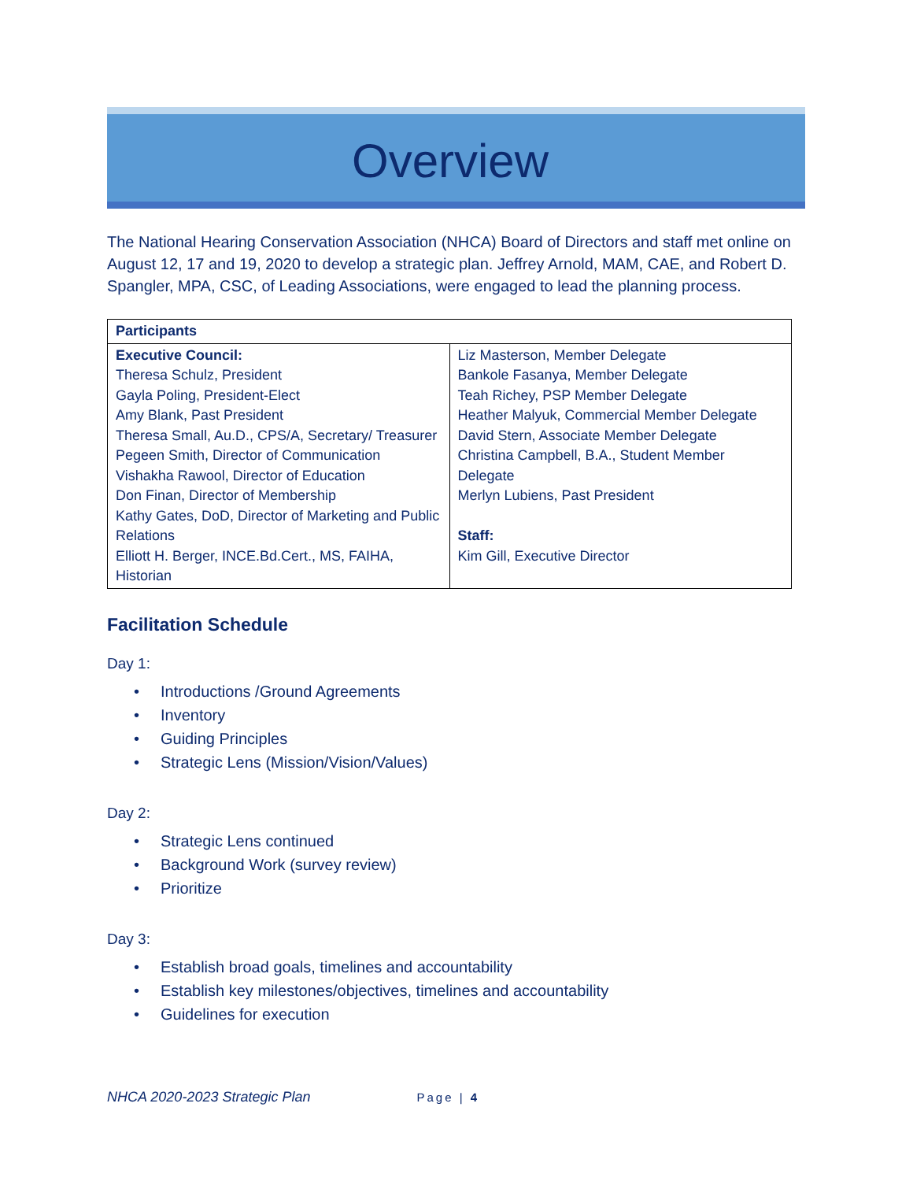Overview
The National Hearing Conservation Association (NHCA) Board of Directors and staff met online on August 12, 17 and 19, 2020 to develop a strategic plan. Jeffrey Arnold, MAM, CAE, and Robert D. Spangler, MPA, CSC, of Leading Associations, were engaged to lead the planning process.
| Participants | |
| --- | --- |
| Executive Council: Theresa Schulz, President Gayla Poling, President-Elect Amy Blank, Past President Theresa Small, Au.D., CPS/A, Secretary/ Treasurer Pegeen Smith, Director of Communication Vishakha Rawool, Director of Education Don Finan, Director of Membership Kathy Gates, DoD, Director of Marketing and Public Relations Elliott H. Berger, INCE.Bd.Cert., MS, FAIHA, Historian | Liz Masterson, Member Delegate Bankole Fasanya, Member Delegate Teah Richey, PSP Member Delegate Heather Malyuk, Commercial Member Delegate David Stern, Associate Member Delegate Christina Campbell, B.A., Student Member Delegate Merlyn Lubiens, Past President Staff: Kim Gill, Executive Director |
Facilitation Schedule
Day 1:
• Introductions /Ground Agreements
• Inventory
• Guiding Principles
• Strategic Lens (Mission/Vision/Values)
Day 2:
• Strategic Lens continued
• Background Work (survey review)
• Prioritize
Day 3:
• Establish broad goals, timelines and accountability
• Establish key milestones/objectives, timelines and accountability
• Guidelines for execution
NHCA 2020-2023 Strategic Plan Page | 4